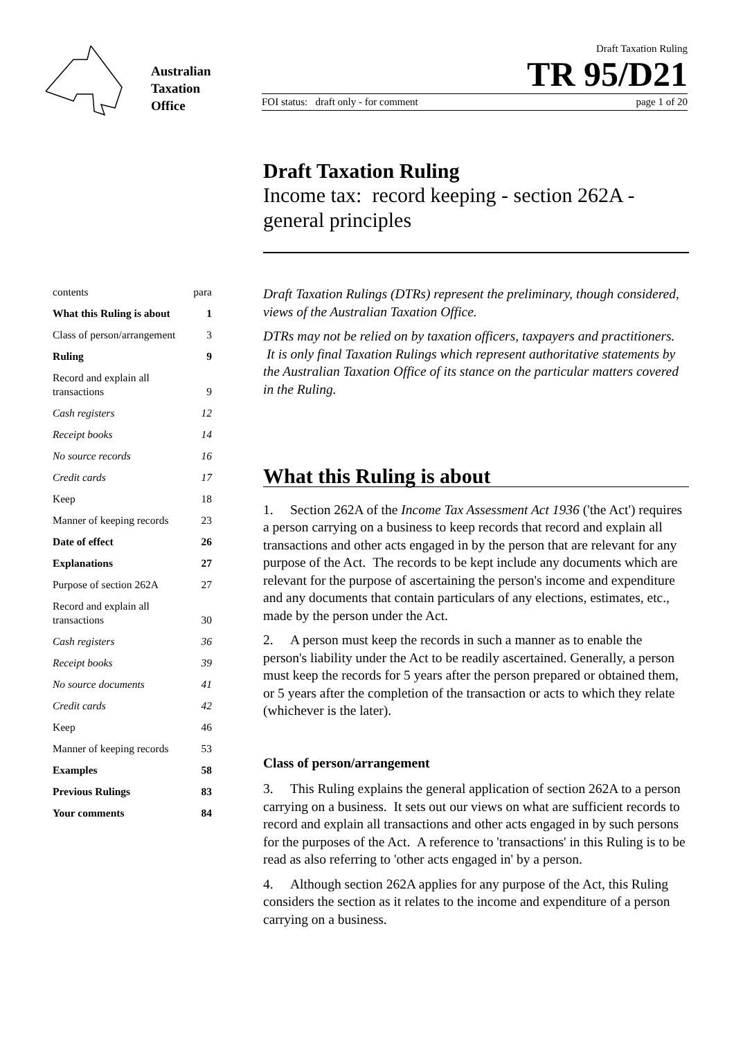Australian
Taxation
Office
Draft Taxation Ruling
TR 95/D21
FOI status: draft only - for comment page 1 of 20
Draft Taxation Ruling
Income tax: record keeping - section 262A - general principles
contents para
What this Ruling is about 1
Class of person/arrangement 3
Ruling 9
Record and explain all
transactions 9
Cash registers 12
Receipt books 14
No source records 16
Credit cards 17
Keep 18
Manner of keeping records 23
Date of effect 26
Explanations 27
Purpose of section 262A 27
Record and explain all
transactions 30
Cash registers 36
Receipt books 39
No source documents 41
Credit cards 42
Keep 46
Manner of keeping records 53
Examples 58
Previous Rulings 83
Your comments 84
Draft Taxation Rulings (DTRs) represent the preliminary, though considered, views of the Australian Taxation Office.
DTRs may not be relied on by taxation officers, taxpayers and practitioners. It is only final Taxation Rulings which represent authoritative statements by the Australian Taxation Office of its stance on the particular matters covered in the Ruling.
What this Ruling is about
1. Section 262A of the Income Tax Assessment Act 1936 ('the Act') requires a person carrying on a business to keep records that record and explain all transactions and other acts engaged in by the person that are relevant for any purpose of the Act. The records to be kept include any documents which are relevant for the purpose of ascertaining the person's income and expenditure and any documents that contain particulars of any elections, estimates, etc., made by the person under the Act.
2. A person must keep the records in such a manner as to enable the person's liability under the Act to be readily ascertained. Generally, a person must keep the records for 5 years after the person prepared or obtained them, or 5 years after the completion of the transaction or acts to which they relate (whichever is the later).
Class of person/arrangement
3. This Ruling explains the general application of section 262A to a person carrying on a business. It sets out our views on what are sufficient records to record and explain all transactions and other acts engaged in by such persons for the purposes of the Act. A reference to 'transactions' in this Ruling is to be read as also referring to 'other acts engaged in' by a person.
4. Although section 262A applies for any purpose of the Act, this Ruling considers the section as it relates to the income and expenditure of a person carrying on a business.